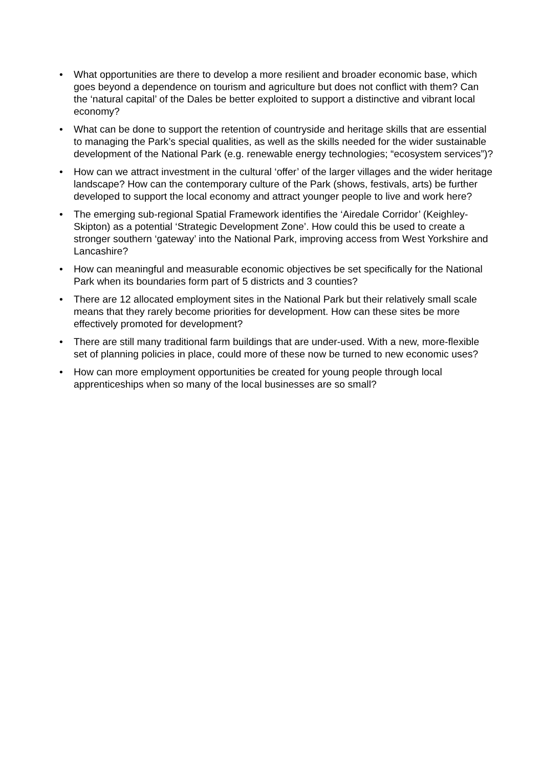• What opportunities are there to develop a more resilient and broader economic base, which goes beyond a dependence on tourism and agriculture but does not conflict with them? Can the ‘natural capital’ of the Dales be better exploited to support a distinctive and vibrant local economy?
• What can be done to support the retention of countryside and heritage skills that are essential to managing the Park’s special qualities, as well as the skills needed for the wider sustainable development of the National Park (e.g. renewable energy technologies; “ecosystem services”)?
• How can we attract investment in the cultural ‘offer’ of the larger villages and the wider heritage landscape? How can the contemporary culture of the Park (shows, festivals, arts) be further developed to support the local economy and attract younger people to live and work here?
• The emerging sub-regional Spatial Framework identifies the ‘Airedale Corridor’ (Keighley-Skipton) as a potential ‘Strategic Development Zone’. How could this be used to create a stronger southern ‘gateway’ into the National Park, improving access from West Yorkshire and Lancashire?
• How can meaningful and measurable economic objectives be set specifically for the National Park when its boundaries form part of 5 districts and 3 counties?
• There are 12 allocated employment sites in the National Park but their relatively small scale means that they rarely become priorities for development. How can these sites be more effectively promoted for development?
• There are still many traditional farm buildings that are under-used. With a new, more-flexible set of planning policies in place, could more of these now be turned to new economic uses?
• How can more employment opportunities be created for young people through local apprenticeships when so many of the local businesses are so small?